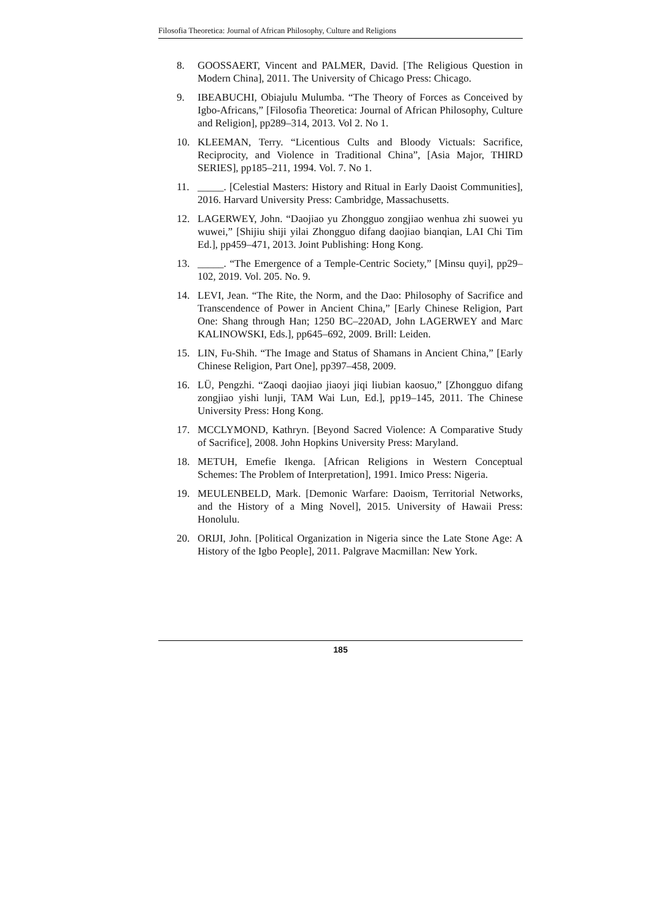Filosofia Theoretica: Journal of African Philosophy, Culture and Religions
8. GOOSSAERT, Vincent and PALMER, David. [The Religious Question in Modern China], 2011. The University of Chicago Press: Chicago.
9. IBEABUCHI, Obiajulu Mulumba. “The Theory of Forces as Conceived by Igbo-Africans,” [Filosofia Theoretica: Journal of African Philosophy, Culture and Religion], pp289–314, 2013. Vol 2. No 1.
10. KLEEMAN, Terry. “Licentious Cults and Bloody Victuals: Sacrifice, Reciprocity, and Violence in Traditional China”, [Asia Major, THIRD SERIES], pp185–211, 1994. Vol. 7. No 1.
11. _____. [Celestial Masters: History and Ritual in Early Daoist Communities], 2016. Harvard University Press: Cambridge, Massachusetts.
12. LAGERWEY, John. “Daojiao yu Zhongguo zongjiao wenhua zhi suowei yu wuwei,” [Shijiu shiji yilai Zhongguo difang daojiao bianqian, LAI Chi Tim Ed.], pp459–471, 2013. Joint Publishing: Hong Kong.
13. _____. “The Emergence of a Temple-Centric Society,” [Minsu quyi], pp29–102, 2019. Vol. 205. No. 9.
14. LEVI, Jean. “The Rite, the Norm, and the Dao: Philosophy of Sacrifice and Transcendence of Power in Ancient China,” [Early Chinese Religion, Part One: Shang through Han; 1250 BC–220AD, John LAGERWEY and Marc KALINOWSKI, Eds.], pp645–692, 2009. Brill: Leiden.
15. LIN, Fu-Shih. “The Image and Status of Shamans in Ancient China,” [Early Chinese Religion, Part One], pp397–458, 2009.
16. LÜ, Pengzhi. “Zaoqi daojiao jiaoyi jiqi liubian kaosuo,” [Zhongguo difang zongjiao yishi lunji, TAM Wai Lun, Ed.], pp19–145, 2011. The Chinese University Press: Hong Kong.
17. MCCLYMOND, Kathryn. [Beyond Sacred Violence: A Comparative Study of Sacrifice], 2008. John Hopkins University Press: Maryland.
18. METUH, Emefie Ikenga. [African Religions in Western Conceptual Schemes: The Problem of Interpretation], 1991. Imico Press: Nigeria.
19. MEULENBELD, Mark. [Demonic Warfare: Daoism, Territorial Networks, and the History of a Ming Novel], 2015. University of Hawaii Press: Honolulu.
20. ORIJI, John. [Political Organization in Nigeria since the Late Stone Age: A History of the Igbo People], 2011. Palgrave Macmillan: New York.
185